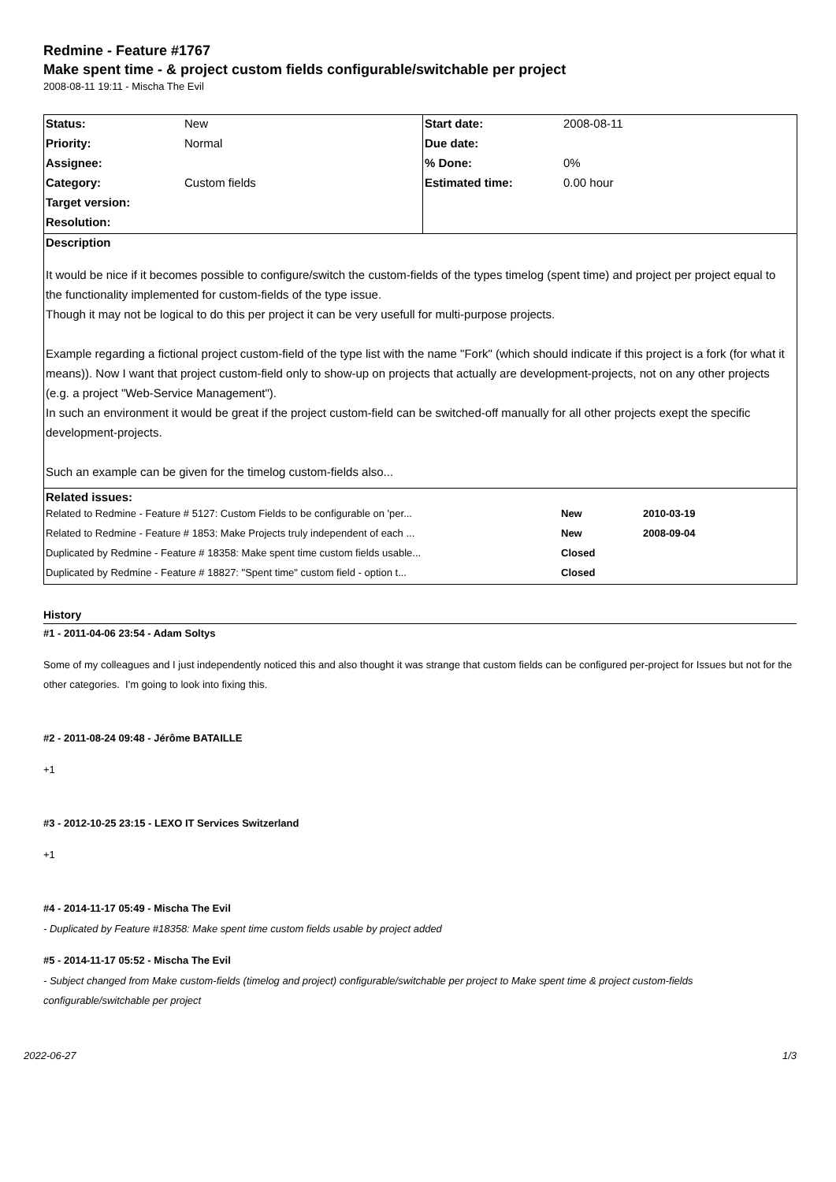Redmine - Feature #1767
Make spent time - & project custom fields configurable/switchable per project
2008-08-11 19:11 - Mischa The Evil
| Status: | New | Start date: | 2008-08-11 |
| Priority: | Normal | Due date: | |
| Assignee: | | % Done: | 0% |
| Category: | Custom fields | Estimated time: | 0.00 hour |
| Target version: | | | |
| Resolution: | | | |
| Description | | | |
| It would be nice if it becomes possible to configure/switch the custom-fields of the types timelog (spent time) and project per project equal to the functionality implemented for custom-fields of the type issue. Though it may not be logical to do this per project it can be very usefull for multi-purpose projects. Example regarding a fictional project custom-field of the type list with the name "Fork" (which should indicate if this project is a fork (for what it means)). Now I want that project custom-field only to show-up on projects that actually are development-projects, not on any other projects (e.g. a project "Web-Service Management"). In such an environment it would be great if the project custom-field can be switched-off manually for all other projects exept the specific development-projects. Such an example can be given for the timelog custom-fields also... | | | |
| Related issues: / Related to Redmine - Feature # 5127: Custom Fields to be configurable on 'per... / New / 2010-03-19 / / Related to Redmine - Feature # 1853: Make Projects truly independent of each ... / New / 2008-09-04 / / Duplicated by Redmine - Feature # 18358: Make spent time custom fields usable... / Closed / / / Duplicated by Redmine - Feature # 18827: "Spent time" custom field - option t... / Closed / / | | | |
History
#1 - 2011-04-06 23:54 - Adam Soltys
Some of my colleagues and I just independently noticed this and also thought it was strange that custom fields can be configured per-project for Issues but not for the other categories. I'm going to look into fixing this.
#2 - 2011-08-24 09:48 - Jérôme BATAILLE
+1
#3 - 2012-10-25 23:15 - LEXO IT Services Switzerland
+1
#4 - 2014-11-17 05:49 - Mischa The Evil
- Duplicated by Feature #18358: Make spent time custom fields usable by project added
#5 - 2014-11-17 05:52 - Mischa The Evil
- Subject changed from Make custom-fields (timelog and project) configurable/switchable per project to Make spent time & project custom-fields configurable/switchable per project
2022-06-27 1/3